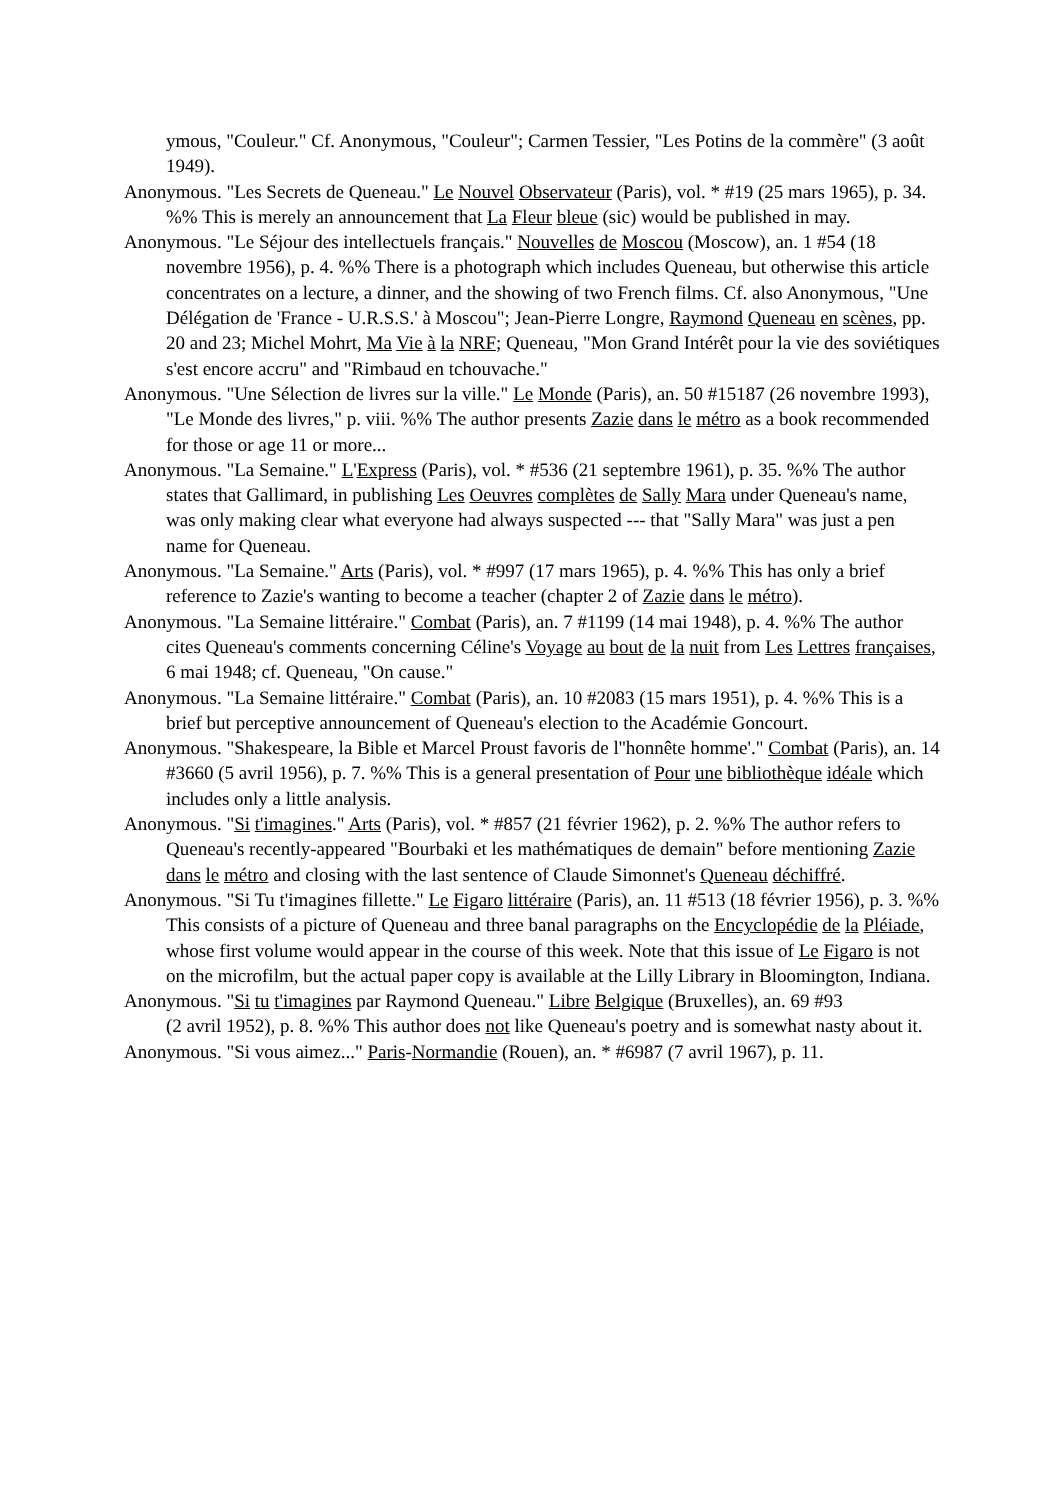ymous, "Couleur." Cf. Anonymous, "Couleur"; Carmen Tessier, "Les Potins de la commère" (3 août 1949).
Anonymous. "Les Secrets de Queneau." Le Nouvel Observateur (Paris), vol. * #19 (25 mars 1965), p. 34. %% This is merely an announcement that La Fleur bleue (sic) would be published in may.
Anonymous. "Le Séjour des intellectuels français." Nouvelles de Moscou (Moscow), an. 1 #54 (18 novembre 1956), p. 4. %% There is a photograph which includes Queneau, but otherwise this article concentrates on a lecture, a dinner, and the showing of two French films. Cf. also Anonymous, "Une Délégation de 'France - U.R.S.S.' à Moscou"; Jean-Pierre Longre, Raymond Queneau en scènes, pp. 20 and 23; Michel Mohrt, Ma Vie à la NRF; Queneau, "Mon Grand Intérêt pour la vie des soviétiques s'est encore accru" and "Rimbaud en tchouvache."
Anonymous. "Une Sélection de livres sur la ville." Le Monde (Paris), an. 50 #15187 (26 novembre 1993), "Le Monde des livres," p. viii. %% The author presents Zazie dans le métro as a book recommended for those or age 11 or more...
Anonymous. "La Semaine." L'Express (Paris), vol. * #536 (21 septembre 1961), p. 35. %% The author states that Gallimard, in publishing Les Oeuvres complètes de Sally Mara under Queneau's name, was only making clear what everyone had always suspected --- that "Sally Mara" was just a pen name for Queneau.
Anonymous. "La Semaine." Arts (Paris), vol. * #997 (17 mars 1965), p. 4. %% This has only a brief reference to Zazie's wanting to become a teacher (chapter 2 of Zazie dans le métro).
Anonymous. "La Semaine littéraire." Combat (Paris), an. 7 #1199 (14 mai 1948), p. 4. %% The author cites Queneau's comments concerning Céline's Voyage au bout de la nuit from Les Lettres françaises, 6 mai 1948; cf. Queneau, "On cause."
Anonymous. "La Semaine littéraire." Combat (Paris), an. 10 #2083 (15 mars 1951), p. 4. %% This is a brief but perceptive announcement of Queneau's election to the Académie Goncourt.
Anonymous. "Shakespeare, la Bible et Marcel Proust favoris de l''honnête homme'." Combat (Paris), an. 14 #3660 (5 avril 1956), p. 7. %% This is a general presentation of Pour une bibliothèque idéale which includes only a little analysis.
Anonymous. "Si t'imagines." Arts (Paris), vol. * #857 (21 février 1962), p. 2. %% The author refers to Queneau's recently-appeared "Bourbaki et les mathématiques de demain" before mentioning Zazie dans le métro and closing with the last sentence of Claude Simonnet's Queneau déchiffré.
Anonymous. "Si Tu t'imagines fillette." Le Figaro littéraire (Paris), an. 11 #513 (18 février 1956), p. 3. %% This consists of a picture of Queneau and three banal paragraphs on the Encyclopédie de la Pléiade, whose first volume would appear in the course of this week. Note that this issue of Le Figaro is not on the microfilm, but the actual paper copy is available at the Lilly Library in Bloomington, Indiana.
Anonymous. "Si tu t'imagines par Raymond Queneau." Libre Belgique (Bruxelles), an. 69 #93
(2 avril 1952), p. 8. %% This author does not like Queneau's poetry and is somewhat nasty about it.
Anonymous. "Si vous aimez..." Paris-Normandie (Rouen), an. * #6987 (7 avril 1967), p. 11.